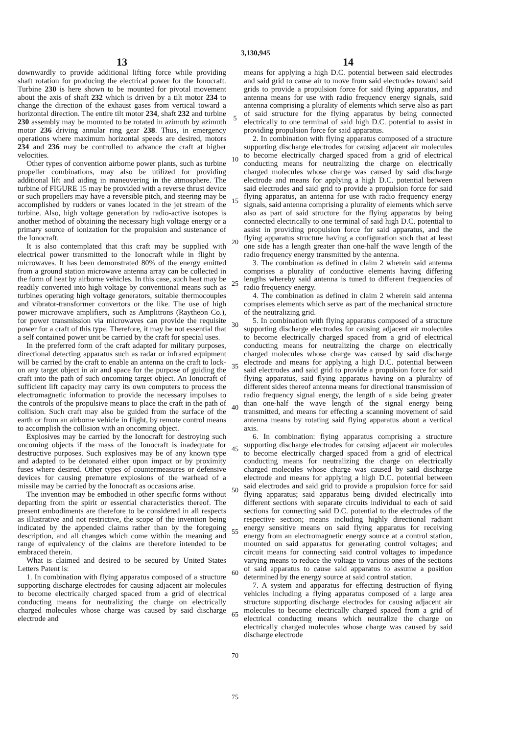3,130,945
13
downwardly to provide additional lifting force while providing shaft rotation for producing the electrical power for the Ionocraft. Turbine 230 is here shown to be mounted for pivotal movement about the axis of shaft 232 which is driven by a tilt motor 234 to change the direction of the exhaust gases from vertical toward a horizontal direction. The entire tilt motor 234, shaft 232 and turbine 230 assembly may be mounted to be rotated in azimuth by azimuth motor 236 driving annular ring gear 238. Thus, in emergency operations where maximum horizontal speeds are desired, motors 234 and 236 may be controlled to advance the craft at higher velocities.
Other types of convention airborne power plants, such as turbine propeller combinations, may also be utilized for providing additional lift and aiding in maneuvering in the atmosphere. The turbine of FIGURE 15 may be provided with a reverse thrust device or such propellers may have a reversible pitch, and steering may be accomplished by rudders or vanes located in the jet stream of the turbine. Also, high voltage generation by radio-active isotopes is another method of obtaining the necessary high voltage energy or a primary source of ionization for the propulsion and sustenance of the Ionocraft.
It is also contemplated that this craft may be supplied with electrical power transmitted to the Ionocraft while in flight by microwaves. It has been demonstrated 80% of the energy emitted from a ground station microwave antenna array can be collected in the form of heat by airborne vehicles. In this case, such heat may be readily converted into high voltage by conventional means such as turbines operating high voltage generators, suitable thermocouples and vibrator-transformer convertors or the like. The use of high power microwave amplifiers, such as Amplitrons (Raytheon Co.), for power transmission via microwaves can provide the requisite power for a craft of this type. Therefore, it may be not essential that a self contained power unit be carried by the craft for special uses.
In the preferred form of the craft adapted for military purposes, directional detecting apparatus such as radar or infrared equipment will be carried by the craft to enable an antenna on the craft to lock-on any target object in air and space for the purpose of guiding the craft into the path of such oncoming target object. An Ionocraft of sufficient lift capacity may carry its own computers to process the electromagnetic information to provide the necessary impulses to the controls of the propulsive means to place the craft in the path of collision. Such craft may also be guided from the surface of the earth or from an airborne vehicle in flight, by remote control means to accomplish the collision with an oncoming object.
Explosives may be carried by the Ionocraft for destroying such oncoming objects if the mass of the Ionocraft is inadequate for destructive purposes. Such explosives may be of any known type and adapted to be detonated either upon impact or by proximity fuses where desired. Other types of countermeasures or defensive devices for causing premature explosions of the warhead of a missile may be carried by the Ionocraft as occasions arise.
The invention may be embodied in other specific forms without departing from the spirit or essential characteristics thereof. The present embodiments are therefore to be considered in all respects as illustrative and not restrictive, the scope of the invention being indicated by the appended claims rather than by the foregoing description, and all changes which come within the meaning and range of equivalency of the claims are therefore intended to be embraced therein.
What is claimed and desired to be secured by United States Letters Patent is:
1. In combination with flying apparatus composed of a structure supporting discharge electrodes for causing adjacent air molecules to become electrically charged spaced from a grid of electrical conducting means for neutralizing the charge on electrically charged molecules whose charge was caused by said discharge electrode and
5
10
15
20
25
30
35
40
45
50
55
60
65
70
75
14
means for applying a high D.C. potential between said electrodes and said grid to cause air to move from said electrodes toward said grids to provide a propulsion force for said flying apparatus, and antenna means for use with radio frequency energy signals, said antenna comprising a plurality of elements which serve also as part of said structure for the flying apparatus by being connected electrically to one terminal of said high D.C. potential to assist in providing propulsion force for said apparatus.
2. In combination with flying apparatus composed of a structure supporting discharge electrodes for causing adjacent air molecules to become electrically charged spaced from a grid of electrical conducting means for neutralizing the charge on electrically charged molecules whose charge was caused by said discharge electrode and means for applying a high D.C. potential between said electrodes and said grid to provide a propulsion force for said flying apparatus, an antenna for use with radio frequency energy signals, said antenna comprising a plurality of elements which serve also as part of said structure for the flying apparatus by being connected electrically to one terminal of said high D.C. potential to assist in providing propulsion force for said apparatus, and the flying apparatus structure having a configuration such that at least one side has a length greater than one-half the wave length of the radio frequency energy transmitted by the antenna.
3. The combination as defined in claim 2 wherein said antenna comprises a plurality of conductive elements having differing lengths whereby said antenna is tuned to different frequencies of radio frequency energy.
4. The combination as defined in claim 2 wherein said antenna comprises elements which serve as part of the mechanical structure of the neutralizing grid.
5. In combination with flying apparatus composed of a structure supporting discharge electrodes for causing adjacent air molecules to become electrically charged spaced from a grid of electrical conducting means for neutralizing the charge on electrically charged molecules whose charge was caused by said discharge electrode and means for applying a high D.C. potential between said electrodes and said grid to provide a propulsion force for said flying apparatus, said flying apparatus having on a plurality of different sides thereof antenna means for directional transmission of radio frequency signal energy, the length of a side being greater than one-half the wave length of the signal energy being transmitted, and means for effecting a scanning movement of said antenna means by rotating said flying apparatus about a vertical axis.
6. In combination: flying apparatus comprising a structure supporting discharge electrodes for causing adjacent air molecules to become electrically charged spaced from a grid of electrical conducting means for neutralizing the charge on electrically charged molecules whose charge was caused by said discharge electrode and means for applying a high D.C. potential between said electrodes and said grid to provide a propulsion force for said flying apparatus; said apparatus being divided electrically into different sections with separate circuits individual to each of said sections for connecting said D.C. potential to the electrodes of the respective section; means including highly directional radiant energy sensitive means on said flying apparatus for receiving energy from an electromagnetic energy source at a control station, mounted on said apparatus for generating control voltages; and circuit means for connecting said control voltages to impedance varying means to reduce the voltage to various ones of the sections of said apparatus to cause said apparatus to assume a position determined by the energy source at said control station.
7. A system and apparatus for effecting destruction of flying vehicles including a flying apparatus composed of a large area structure supporting discharge electrodes for causing adjacent air molecules to become electrically charged spaced from a grid of electrical conducting means which neutralize the charge on electrically charged molecules whose charge was caused by said discharge electrode